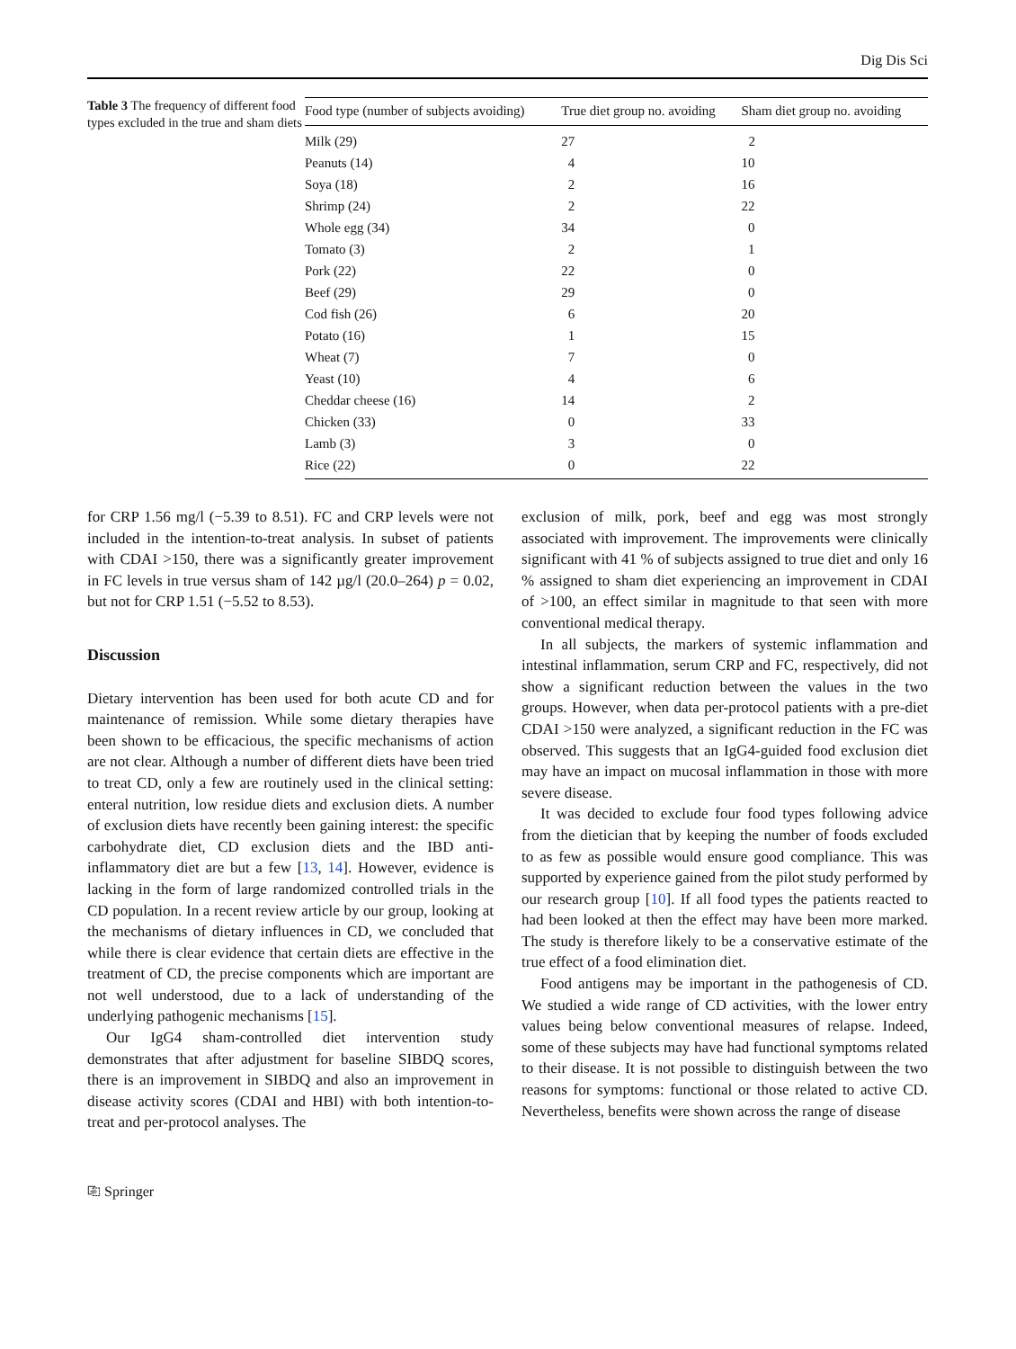Dig Dis Sci
Table 3 The frequency of different food types excluded in the true and sham diets
| Food type (number of subjects avoiding) | True diet group no. avoiding | Sham diet group no. avoiding |
| --- | --- | --- |
| Milk (29) | 27 | 2 |
| Peanuts (14) | 4 | 10 |
| Soya (18) | 2 | 16 |
| Shrimp (24) | 2 | 22 |
| Whole egg (34) | 34 | 0 |
| Tomato (3) | 2 | 1 |
| Pork (22) | 22 | 0 |
| Beef (29) | 29 | 0 |
| Cod fish (26) | 6 | 20 |
| Potato (16) | 1 | 15 |
| Wheat (7) | 7 | 0 |
| Yeast (10) | 4 | 6 |
| Cheddar cheese (16) | 14 | 2 |
| Chicken (33) | 0 | 33 |
| Lamb (3) | 3 | 0 |
| Rice (22) | 0 | 22 |
for CRP 1.56 mg/l (−5.39 to 8.51). FC and CRP levels were not included in the intention-to-treat analysis. In subset of patients with CDAI >150, there was a significantly greater improvement in FC levels in true versus sham of 142 µg/l (20.0–264) p = 0.02, but not for CRP 1.51 (−5.52 to 8.53).
Discussion
Dietary intervention has been used for both acute CD and for maintenance of remission. While some dietary therapies have been shown to be efficacious, the specific mechanisms of action are not clear. Although a number of different diets have been tried to treat CD, only a few are routinely used in the clinical setting: enteral nutrition, low residue diets and exclusion diets. A number of exclusion diets have recently been gaining interest: the specific carbohydrate diet, CD exclusion diets and the IBD anti-inflammatory diet are but a few [13, 14]. However, evidence is lacking in the form of large randomized controlled trials in the CD population. In a recent review article by our group, looking at the mechanisms of dietary influences in CD, we concluded that while there is clear evidence that certain diets are effective in the treatment of CD, the precise components which are important are not well understood, due to a lack of understanding of the underlying pathogenic mechanisms [15].
Our IgG4 sham-controlled diet intervention study demonstrates that after adjustment for baseline SIBDQ scores, there is an improvement in SIBDQ and also an improvement in disease activity scores (CDAI and HBI) with both intention-to-treat and per-protocol analyses. The
exclusion of milk, pork, beef and egg was most strongly associated with improvement. The improvements were clinically significant with 41 % of subjects assigned to true diet and only 16 % assigned to sham diet experiencing an improvement in CDAI of >100, an effect similar in magnitude to that seen with more conventional medical therapy.
In all subjects, the markers of systemic inflammation and intestinal inflammation, serum CRP and FC, respectively, did not show a significant reduction between the values in the two groups. However, when data per-protocol patients with a pre-diet CDAI >150 were analyzed, a significant reduction in the FC was observed. This suggests that an IgG4-guided food exclusion diet may have an impact on mucosal inflammation in those with more severe disease.
It was decided to exclude four food types following advice from the dietician that by keeping the number of foods excluded to as few as possible would ensure good compliance. This was supported by experience gained from the pilot study performed by our research group [10]. If all food types the patients reacted to had been looked at then the effect may have been more marked. The study is therefore likely to be a conservative estimate of the true effect of a food elimination diet.
Food antigens may be important in the pathogenesis of CD. We studied a wide range of CD activities, with the lower entry values being below conventional measures of relapse. Indeed, some of these subjects may have had functional symptoms related to their disease. It is not possible to distinguish between the two reasons for symptoms: functional or those related to active CD. Nevertheless, benefits were shown across the range of disease
⎘ Springer